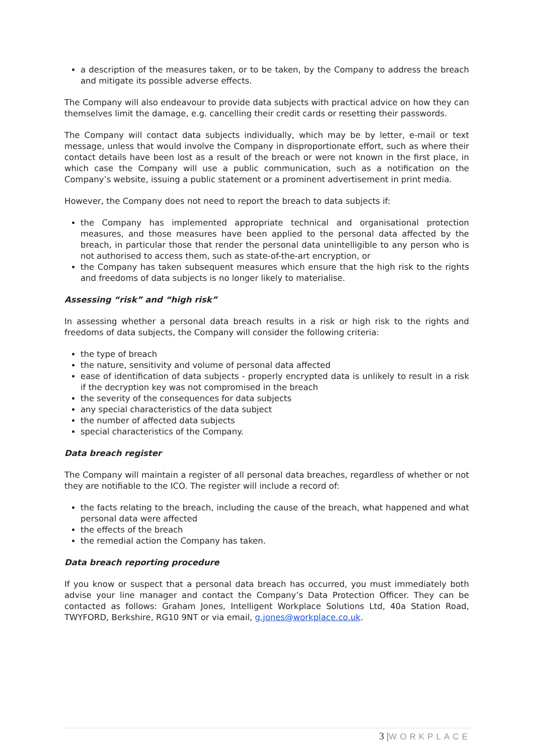a description of the measures taken, or to be taken, by the Company to address the breach and mitigate its possible adverse effects.
The Company will also endeavour to provide data subjects with practical advice on how they can themselves limit the damage, e.g. cancelling their credit cards or resetting their passwords.
The Company will contact data subjects individually, which may be by letter, e-mail or text message, unless that would involve the Company in disproportionate effort, such as where their contact details have been lost as a result of the breach or were not known in the first place, in which case the Company will use a public communication, such as a notification on the Company’s website, issuing a public statement or a prominent advertisement in print media.
However, the Company does not need to report the breach to data subjects if:
the Company has implemented appropriate technical and organisational protection measures, and those measures have been applied to the personal data affected by the breach, in particular those that render the personal data unintelligible to any person who is not authorised to access them, such as state-of-the-art encryption, or
the Company has taken subsequent measures which ensure that the high risk to the rights and freedoms of data subjects is no longer likely to materialise.
Assessing “risk” and “high risk”
In assessing whether a personal data breach results in a risk or high risk to the rights and freedoms of data subjects, the Company will consider the following criteria:
the type of breach
the nature, sensitivity and volume of personal data affected
ease of identification of data subjects - properly encrypted data is unlikely to result in a risk if the decryption key was not compromised in the breach
the severity of the consequences for data subjects
any special characteristics of the data subject
the number of affected data subjects
special characteristics of the Company.
Data breach register
The Company will maintain a register of all personal data breaches, regardless of whether or not they are notifiable to the ICO. The register will include a record of:
the facts relating to the breach, including the cause of the breach, what happened and what personal data were affected
the effects of the breach
the remedial action the Company has taken.
Data breach reporting procedure
If you know or suspect that a personal data breach has occurred, you must immediately both advise your line manager and contact the Company’s Data Protection Officer. They can be contacted as follows: Graham Jones, Intelligent Workplace Solutions Ltd, 40a Station Road, TWYFORD, Berkshire, RG10 9NT or via email, g.jones@workplace.co.uk.
3 |WORKPLACE